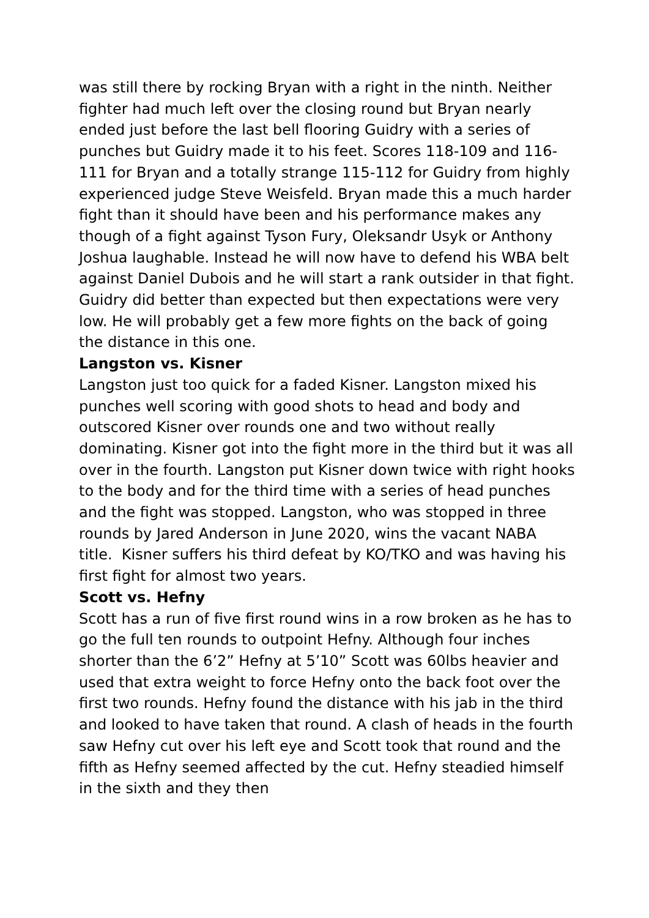was still there by rocking Bryan with a right in the ninth. Neither fighter had much left over the closing round but Bryan nearly ended just before the last bell flooring Guidry with a series of punches but Guidry made it to his feet. Scores 118-109 and 116-111 for Bryan and a totally strange 115-112 for Guidry from highly experienced judge Steve Weisfeld. Bryan made this a much harder fight than it should have been and his performance makes any though of a fight against Tyson Fury, Oleksandr Usyk or Anthony Joshua laughable. Instead he will now have to defend his WBA belt against Daniel Dubois and he will start a rank outsider in that fight. Guidry did better than expected but then expectations were very low. He will probably get a few more fights on the back of going the distance in this one.
Langston vs. Kisner
Langston just too quick for a faded Kisner. Langston mixed his punches well scoring with good shots to head and body and outscored Kisner over rounds one and two without really dominating. Kisner got into the fight more in the third but it was all over in the fourth. Langston put Kisner down twice with right hooks to the body and for the third time with a series of head punches and the fight was stopped. Langston, who was stopped in three rounds by Jared Anderson in June 2020, wins the vacant NABA title. Kisner suffers his third defeat by KO/TKO and was having his first fight for almost two years.
Scott vs. Hefny
Scott has a run of five first round wins in a row broken as he has to go the full ten rounds to outpoint Hefny. Although four inches shorter than the 6’2” Hefny at 5’10” Scott was 60lbs heavier and used that extra weight to force Hefny onto the back foot over the first two rounds. Hefny found the distance with his jab in the third and looked to have taken that round. A clash of heads in the fourth saw Hefny cut over his left eye and Scott took that round and the fifth as Hefny seemed affected by the cut. Hefny steadied himself in the sixth and they then